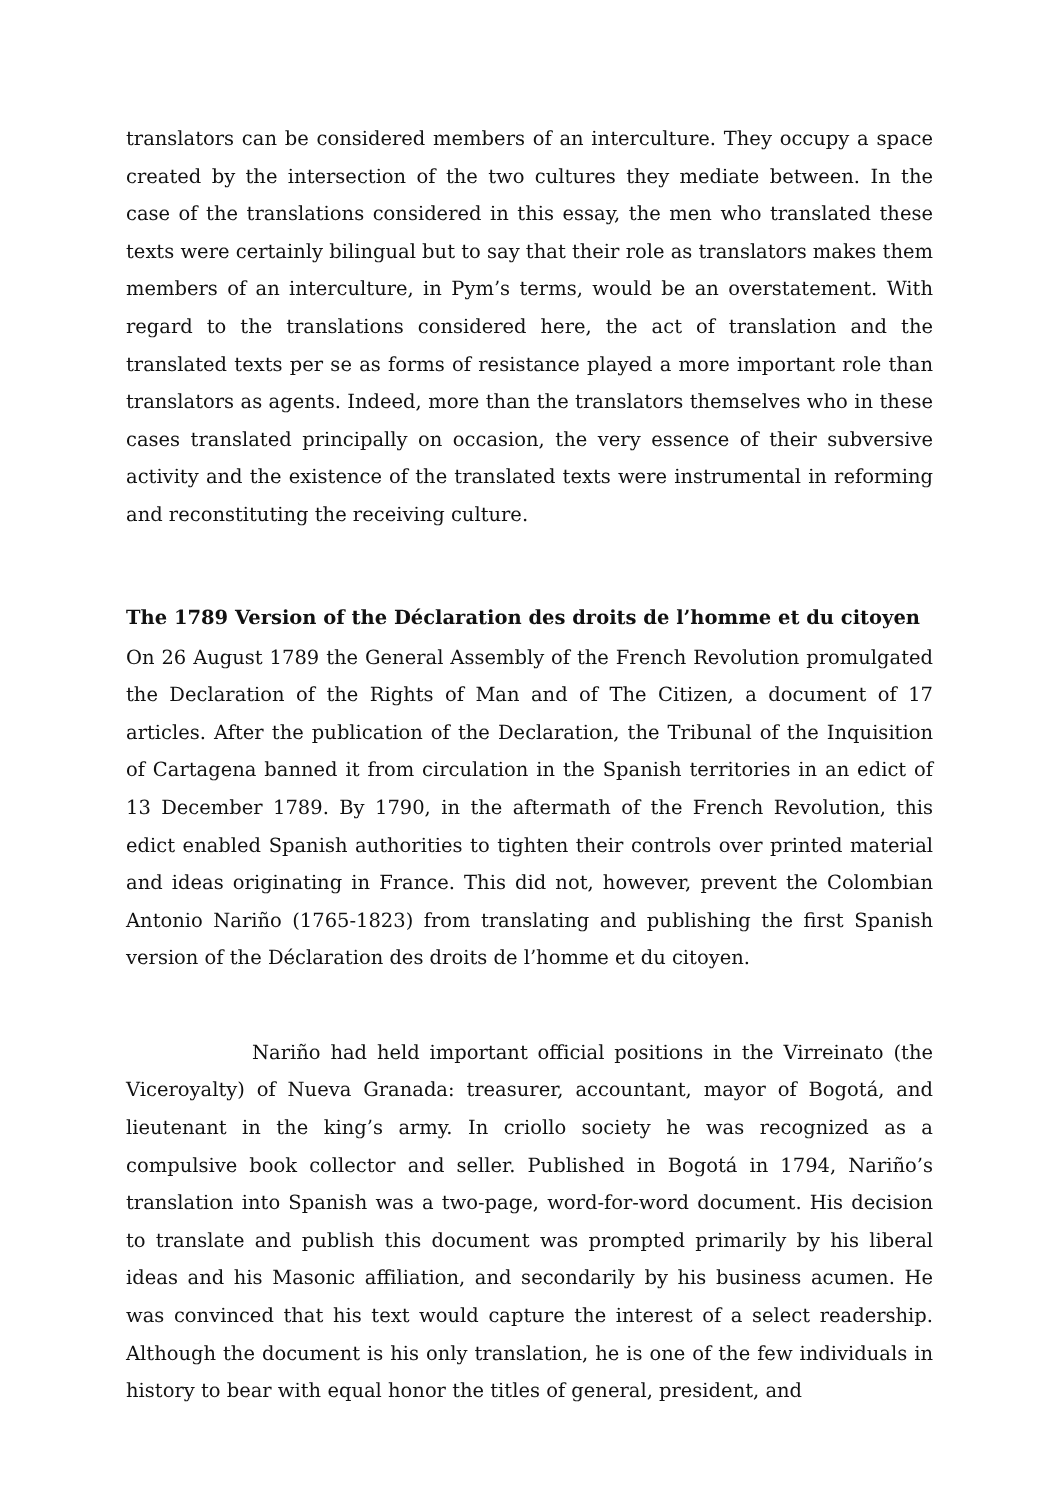translators can be considered members of an interculture. They occupy a space created by the intersection of the two cultures they mediate between. In the case of the translations considered in this essay, the men who translated these texts were certainly bilingual but to say that their role as translators makes them members of an interculture, in Pym’s terms, would be an overstatement. With regard to the translations considered here, the act of translation and the translated texts per se as forms of resistance played a more important role than translators as agents. Indeed, more than the translators themselves who in these cases translated principally on occasion, the very essence of their subversive activity and the existence of the translated texts were instrumental in reforming and reconstituting the receiving culture.
The 1789 Version of the Déclaration des droits de l’homme et du citoyen
On 26 August 1789 the General Assembly of the French Revolution promulgated the Declaration of the Rights of Man and of The Citizen, a document of 17 articles. After the publication of the Declaration, the Tribunal of the Inquisition of Cartagena banned it from circulation in the Spanish territories in an edict of 13 December 1789. By 1790, in the aftermath of the French Revolution, this edict enabled Spanish authorities to tighten their controls over printed material and ideas originating in France. This did not, however, prevent the Colombian Antonio Nariño (1765-1823) from translating and publishing the first Spanish version of the Déclaration des droits de l’homme et du citoyen.
Nariño had held important official positions in the Virreinato (the Viceroyalty) of Nueva Granada: treasurer, accountant, mayor of Bogotá, and lieutenant in the king’s army. In criollo society he was recognized as a compulsive book collector and seller. Published in Bogotá in 1794, Nariño’s translation into Spanish was a two-page, word-for-word document. His decision to translate and publish this document was prompted primarily by his liberal ideas and his Masonic affiliation, and secondarily by his business acumen. He was convinced that his text would capture the interest of a select readership. Although the document is his only translation, he is one of the few individuals in history to bear with equal honor the titles of general, president, and